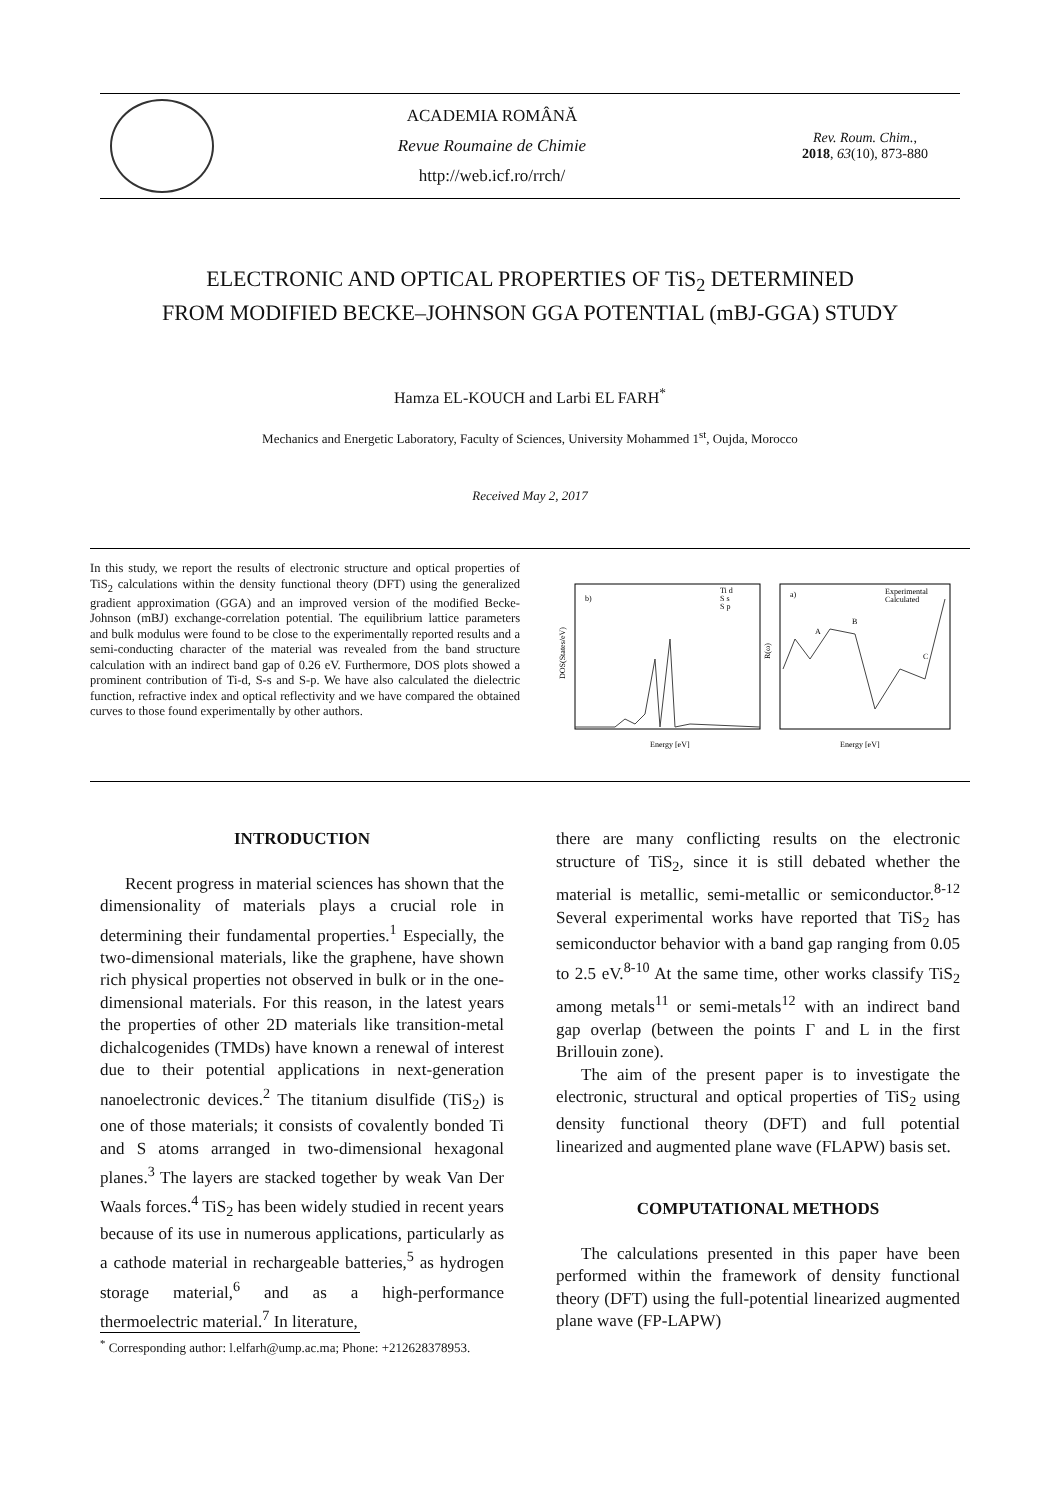ACADEMIA ROMÂNĂ
Revue Roumaine de Chimie
http://web.icf.ro/rrch/
Rev. Roum. Chim.,
2018, 63(10), 873-880
ELECTRONIC AND OPTICAL PROPERTIES OF TiS<sub>2</sub> DETERMINED
FROM MODIFIED BECKE–JOHNSON GGA POTENTIAL (mBJ-GGA) STUDY
Hamza EL-KOUCH and Larbi EL FARH<sup>*</sup>
Mechanics and Energetic Laboratory, Faculty of Sciences, University Mohammed 1<sup>st</sup>, Oujda, Morocco
Received May 2, 2017
In this study, we report the results of electronic structure and optical properties of TiS<sub>2</sub> calculations within the density functional theory (DFT) using the generalized gradient approximation (GGA) and an improved version of the modified Becke-Johnson (mBJ) exchange-correlation potential. The equilibrium lattice parameters and bulk modulus were found to be close to the experimentally reported results and a semi-conducting character of the material was revealed from the band structure calculation with an indirect band gap of 0.26 eV. Furthermore, DOS plots showed a prominent contribution of Ti-d, S-s and S-p. We have also calculated the dielectric function, refractive index and optical reflectivity and we have compared the obtained curves to those found experimentally by other authors.
b)
Ti d
S s
S p
DOS(States/eV)
Energy [eV]
a)
Experimental
Calculated
A
B
C
R(ω)
Energy [eV]
INTRODUCTION
Recent progress in material sciences has shown that the dimensionality of materials plays a crucial role in determining their fundamental properties.<sup>1</sup> Especially, the two-dimensional materials, like the graphene, have shown rich physical properties not observed in bulk or in the one-dimensional materials. For this reason, in the latest years the properties of other 2D materials like transition-metal dichalcogenides (TMDs) have known a renewal of interest due to their potential applications in next-generation nanoelectronic devices.<sup>2</sup> The titanium disulfide (TiS<sub>2</sub>) is one of those materials; it consists of covalently bonded Ti and S atoms arranged in two-dimensional hexagonal planes.<sup>3</sup> The layers are stacked together by weak Van Der Waals forces.<sup>4</sup> TiS<sub>2</sub> has been widely studied in recent years because of its use in numerous applications, particularly as a cathode material in rechargeable batteries,<sup>5</sup> as hydrogen storage material,<sup>6</sup> and as a high-performance thermoelectric material.<sup>7</sup> In literature,
there are many conflicting results on the electronic structure of TiS<sub>2</sub>, since it is still debated whether the material is metallic, semi-metallic or semiconductor.<sup>8-12</sup> Several experimental works have reported that TiS<sub>2</sub> has semiconductor behavior with a band gap ranging from 0.05 to 2.5 eV.<sup>8-10</sup> At the same time, other works classify TiS<sub>2</sub> among metals<sup>11</sup> or semi-metals<sup>12</sup> with an indirect band gap overlap (between the points Γ and L in the first Brillouin zone).
The aim of the present paper is to investigate the electronic, structural and optical properties of TiS<sub>2</sub> using density functional theory (DFT) and full potential linearized and augmented plane wave (FLAPW) basis set.
COMPUTATIONAL METHODS
The calculations presented in this paper have been performed within the framework of density functional theory (DFT) using the full-potential linearized augmented plane wave (FP-LAPW)
<sup>*</sup> Corresponding author: l.elfarh@ump.ac.ma; Phone: +212628378953.